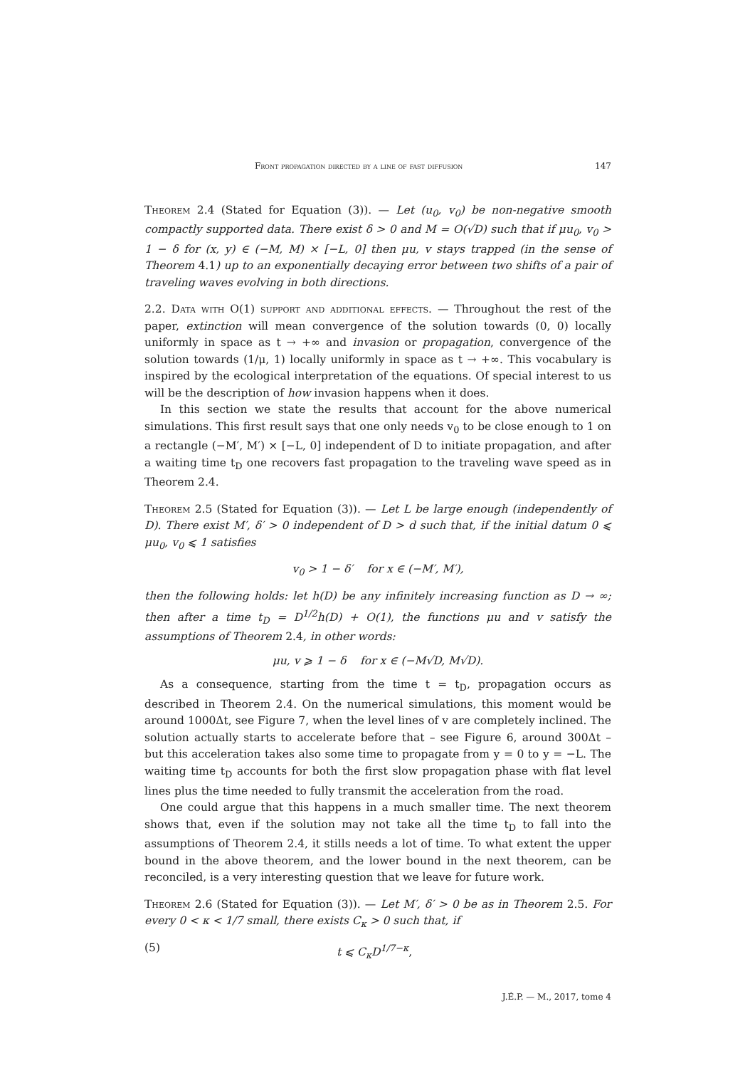Front propagation directed by a line of fast diffusion 147
Theorem 2.4 (Stated for Equation (3)). — Let (u<sub>0</sub>, v<sub>0</sub>) be non-negative smooth compactly supported data. There exist δ > 0 and M = O(√D) such that if μu<sub>0</sub>, v<sub>0</sub> > 1 − δ for (x, y) ∈ (−M, M) × [−L, 0] then μu, v stays trapped (in the sense of Theorem 4.1) up to an exponentially decaying error between two shifts of a pair of traveling waves evolving in both directions.
2.2. Data with O(1) support and additional effects. — Throughout the rest of the paper, extinction will mean convergence of the solution towards (0, 0) locally uniformly in space as t → +∞ and invasion or propagation, convergence of the solution towards (1/μ, 1) locally uniformly in space as t → +∞. This vocabulary is inspired by the ecological interpretation of the equations. Of special interest to us will be the description of how invasion happens when it does.
In this section we state the results that account for the above numerical simulations. This first result says that one only needs v<sub>0</sub> to be close enough to 1 on a rectangle (−M′, M′) × [−L, 0] independent of D to initiate propagation, and after a waiting time t<sub>D</sub> one recovers fast propagation to the traveling wave speed as in Theorem 2.4.
Theorem 2.5 (Stated for Equation (3)). — Let L be large enough (independently of D). There exist M′, δ′ > 0 independent of D > d such that, if the initial datum 0 ⩽ μu<sub>0</sub>, v<sub>0</sub> ⩽ 1 satisfies
v<sub>0</sub> > 1 − δ′ for x ∈ (−M′, M′),
then the following holds: let h(D) be any infinitely increasing function as D → ∞; then after a time t<sub>D</sub> = D<sup>1/2</sup>h(D) + O(1), the functions μu and v satisfy the assumptions of Theorem 2.4, in other words:
μu, v ⩾ 1 − δ for x ∈ (−M√D, M√D).
As a consequence, starting from the time t = t<sub>D</sub>, propagation occurs as described in Theorem 2.4. On the numerical simulations, this moment would be around 1000Δt, see Figure 7, when the level lines of v are completely inclined. The solution actually starts to accelerate before that – see Figure 6, around 300Δt – but this acceleration takes also some time to propagate from y = 0 to y = −L. The waiting time t<sub>D</sub> accounts for both the first slow propagation phase with flat level lines plus the time needed to fully transmit the acceleration from the road.
One could argue that this happens in a much smaller time. The next theorem shows that, even if the solution may not take all the time t<sub>D</sub> to fall into the assumptions of Theorem 2.4, it stills needs a lot of time. To what extent the upper bound in the above theorem, and the lower bound in the next theorem, can be reconciled, is a very interesting question that we leave for future work.
Theorem 2.6 (Stated for Equation (3)). — Let M′, δ′ > 0 be as in Theorem 2.5. For every 0 < κ < 1/7 small, there exists C<sub>κ</sub> > 0 such that, if
(5) t ⩽ C<sub>κ</sub>D<sup>1/7−κ</sup>,
J.É.P. — M., 2017, tome 4